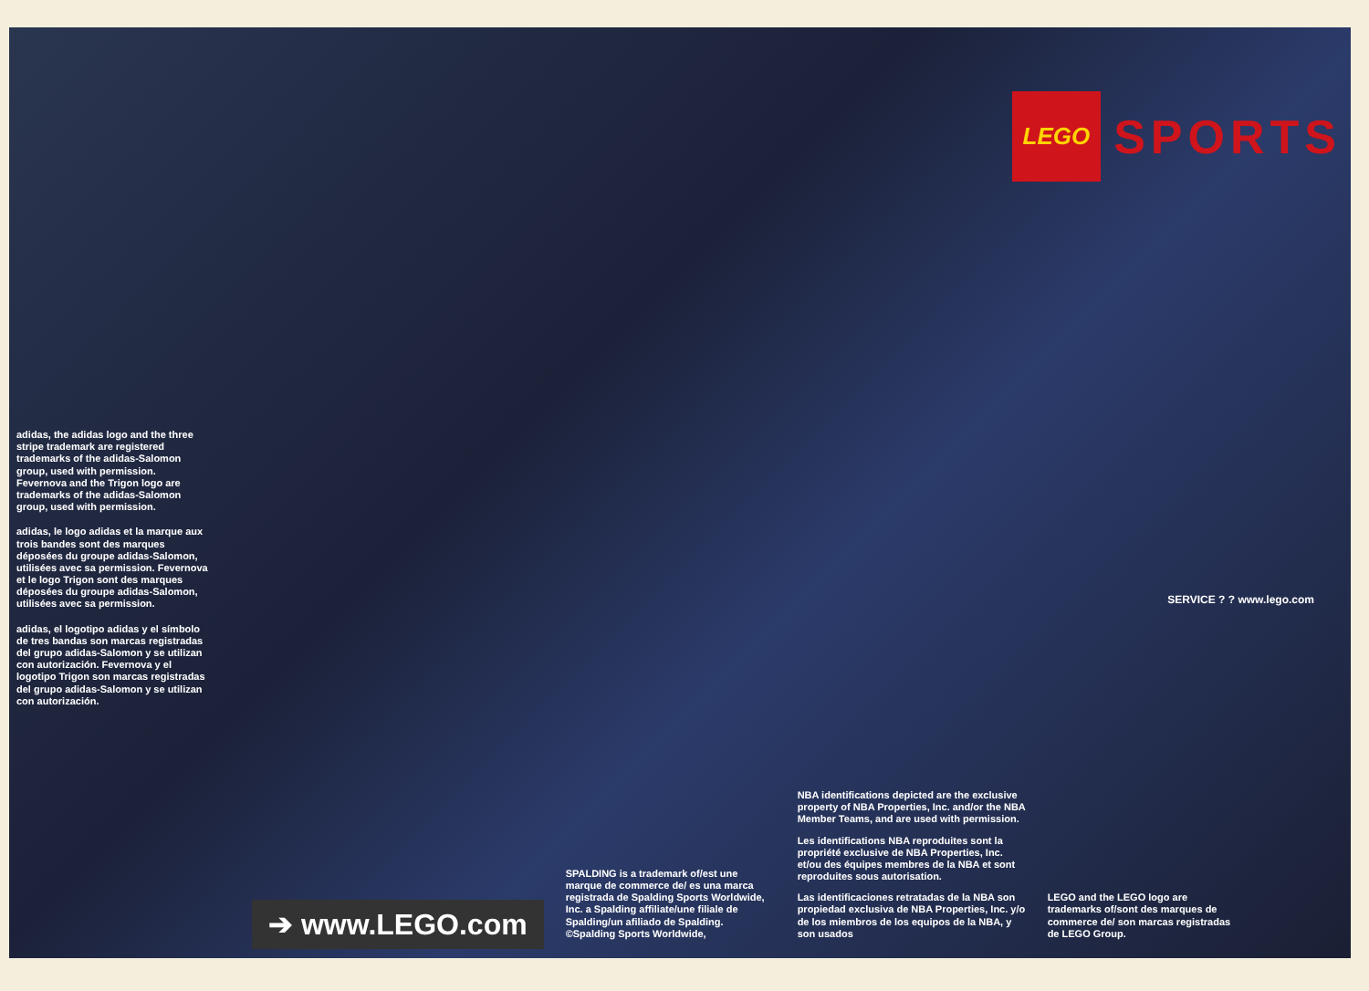adidas, the adidas logo and the three stripe trademark are registered trademarks of the adidas-Salomon group, used with permission. Fevernova and the Trigon logo are trademarks of the adidas-Salomon group, used with permission.
adidas, le logo adidas et la marque aux trois bandes sont des marques déposées du groupe adidas-Salomon, utilisées avec sa permission. Fevernova et le logo Trigon sont des marques déposées du groupe adidas-Salomon, utilisées avec sa permission.
adidas, el logotipo adidas y el símbolo de tres bandas son marcas registradas del grupo adidas-Salomon y se utilizan con autorización. Fevernova y el logotipo Trigon son marcas registradas del grupo adidas-Salomon y se utilizan con autorización.
LEGO
SPORTS
➔ www.LEGO.com
SPALDING is a trademark of/est une marque de commerce de/ es una marca registrada de Spalding Sports Worldwide, Inc. a Spalding affiliate/une filiale de Spalding/un afiliado de Spalding. ©Spalding Sports Worldwide,
NBA identifications depicted are the exclusive property of NBA Properties, Inc. and/or the NBA Member Teams, and are used with permission.
Les identifications NBA reproduites sont la propriété exclusive de NBA Properties, Inc. et/ou des équipes membres de la NBA et sont reproduites sous autorisation.
Las identificaciones retratadas de la NBA son propiedad exclusiva de NBA Properties, Inc. y/o de los miembros de los equipos de la NBA, y son usados
LEGO and the LEGO logo are trademarks of/sont des marques de commerce de/ son marcas registradas de LEGO Group.
SERVICE ? ? www.lego.com